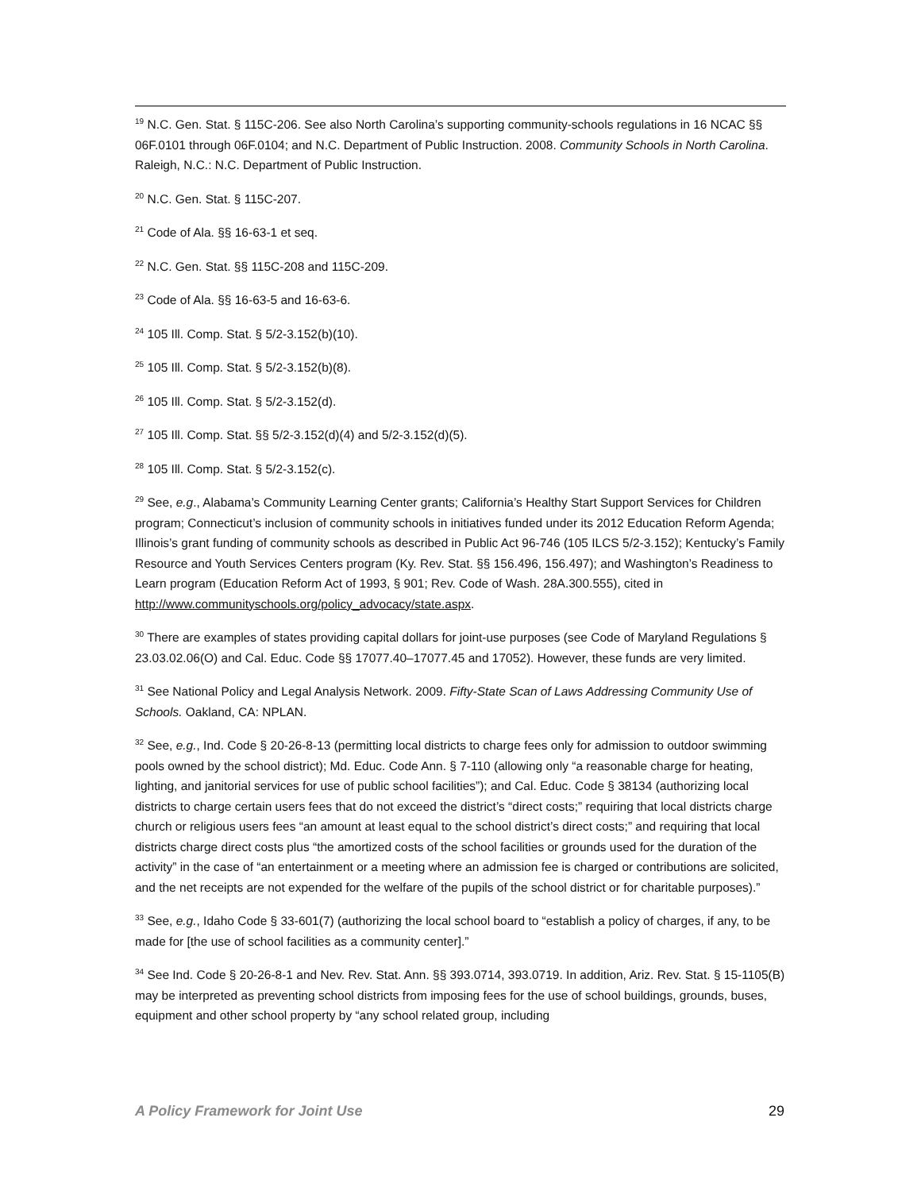<sup>19</sup> N.C. Gen. Stat. § 115C-206. See also North Carolina’s supporting community-schools regulations in 16 NCAC §§ 06F.0101 through 06F.0104; and N.C. Department of Public Instruction. 2008. Community Schools in North Carolina. Raleigh, N.C.: N.C. Department of Public Instruction.
<sup>20</sup> N.C. Gen. Stat. § 115C-207.
<sup>21</sup> Code of Ala. §§ 16-63-1 et seq.
<sup>22</sup> N.C. Gen. Stat. §§ 115C-208 and 115C-209.
<sup>23</sup> Code of Ala. §§ 16-63-5 and 16-63-6.
<sup>24</sup> 105 Ill. Comp. Stat. § 5/2-3.152(b)(10).
<sup>25</sup> 105 Ill. Comp. Stat. § 5/2-3.152(b)(8).
<sup>26</sup> 105 Ill. Comp. Stat. § 5/2-3.152(d).
<sup>27</sup> 105 Ill. Comp. Stat. §§ 5/2-3.152(d)(4) and 5/2-3.152(d)(5).
<sup>28</sup> 105 Ill. Comp. Stat. § 5/2-3.152(c).
<sup>29</sup> See, e.g., Alabama’s Community Learning Center grants; California’s Healthy Start Support Services for Children program; Connecticut’s inclusion of community schools in initiatives funded under its 2012 Education Reform Agenda; Illinois’s grant funding of community schools as described in Public Act 96-746 (105 ILCS 5/2-3.152); Kentucky’s Family Resource and Youth Services Centers program (Ky. Rev. Stat. §§ 156.496, 156.497); and Washington’s Readiness to Learn program (Education Reform Act of 1993, § 901; Rev. Code of Wash. 28A.300.555), cited in http://www.communityschools.org/policy_advocacy/state.aspx.
<sup>30</sup> There are examples of states providing capital dollars for joint-use purposes (see Code of Maryland Regulations § 23.03.02.06(O) and Cal. Educ. Code §§ 17077.40–17077.45 and 17052). However, these funds are very limited.
<sup>31</sup> See National Policy and Legal Analysis Network. 2009. Fifty-State Scan of Laws Addressing Community Use of Schools. Oakland, CA: NPLAN.
<sup>32</sup> See, e.g., Ind. Code § 20-26-8-13 (permitting local districts to charge fees only for admission to outdoor swimming pools owned by the school district); Md. Educ. Code Ann. § 7-110 (allowing only “a reasonable charge for heating, lighting, and janitorial services for use of public school facilities”); and Cal. Educ. Code § 38134 (authorizing local districts to charge certain users fees that do not exceed the district’s “direct costs;” requiring that local districts charge church or religious users fees “an amount at least equal to the school district’s direct costs;” and requiring that local districts charge direct costs plus “the amortized costs of the school facilities or grounds used for the duration of the activity” in the case of “an entertainment or a meeting where an admission fee is charged or contributions are solicited, and the net receipts are not expended for the welfare of the pupils of the school district or for charitable purposes).”
<sup>33</sup> See, e.g., Idaho Code § 33-601(7) (authorizing the local school board to “establish a policy of charges, if any, to be made for [the use of school facilities as a community center].”
<sup>34</sup> See Ind. Code § 20-26-8-1 and Nev. Rev. Stat. Ann. §§ 393.0714, 393.0719. In addition, Ariz. Rev. Stat. § 15-1105(B) may be interpreted as preventing school districts from imposing fees for the use of school buildings, grounds, buses, equipment and other school property by “any school related group, including
A Policy Framework for Joint Use 29